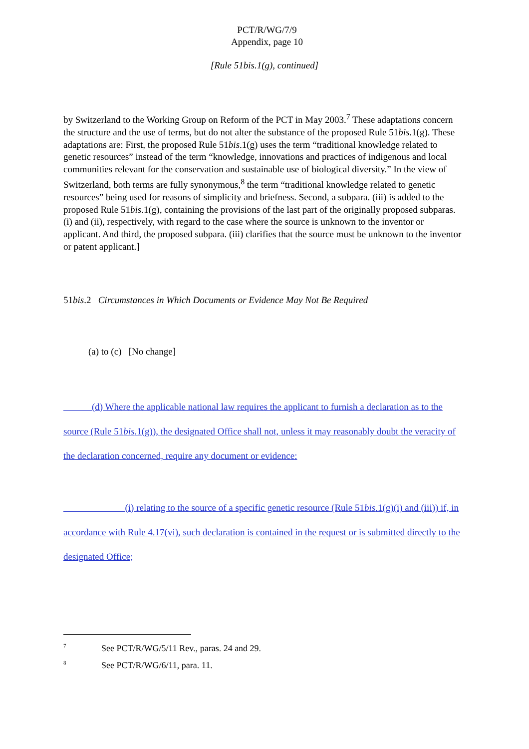PCT/R/WG/7/9
Appendix, page 10
[Rule 51bis.1(g), continued]
by Switzerland to the Working Group on Reform of the PCT in May 2003.<sup>7</sup> These adaptations concern the structure and the use of terms, but do not alter the substance of the proposed Rule 51bis.1(g). These adaptations are: First, the proposed Rule 51bis.1(g) uses the term “traditional knowledge related to genetic resources” instead of the term “knowledge, innovations and practices of indigenous and local communities relevant for the conservation and sustainable use of biological diversity.” In the view of Switzerland, both terms are fully synonymous,<sup>8</sup> the term “traditional knowledge related to genetic resources” being used for reasons of simplicity and briefness. Second, a subpara. (iii) is added to the proposed Rule 51bis.1(g), containing the provisions of the last part of the originally proposed subparas. (i) and (ii), respectively, with regard to the case where the source is unknown to the inventor or applicant. And third, the proposed subpara. (iii) clarifies that the source must be unknown to the inventor or patent applicant.]
51bis.2 Circumstances in Which Documents or Evidence May Not Be Required
(a) to (c) [No change]
(d) Where the applicable national law requires the applicant to furnish a declaration as to the source (Rule 51bis.1(g)), the designated Office shall not, unless it may reasonably doubt the veracity of the declaration concerned, require any document or evidence:
(i) relating to the source of a specific genetic resource (Rule 51bis.1(g)(i) and (iii)) if, in accordance with Rule 4.17(vi), such declaration is contained in the request or is submitted directly to the designated Office;
<sup>7</sup> See PCT/R/WG/5/11 Rev., paras. 24 and 29.
<sup>8</sup> See PCT/R/WG/6/11, para. 11.